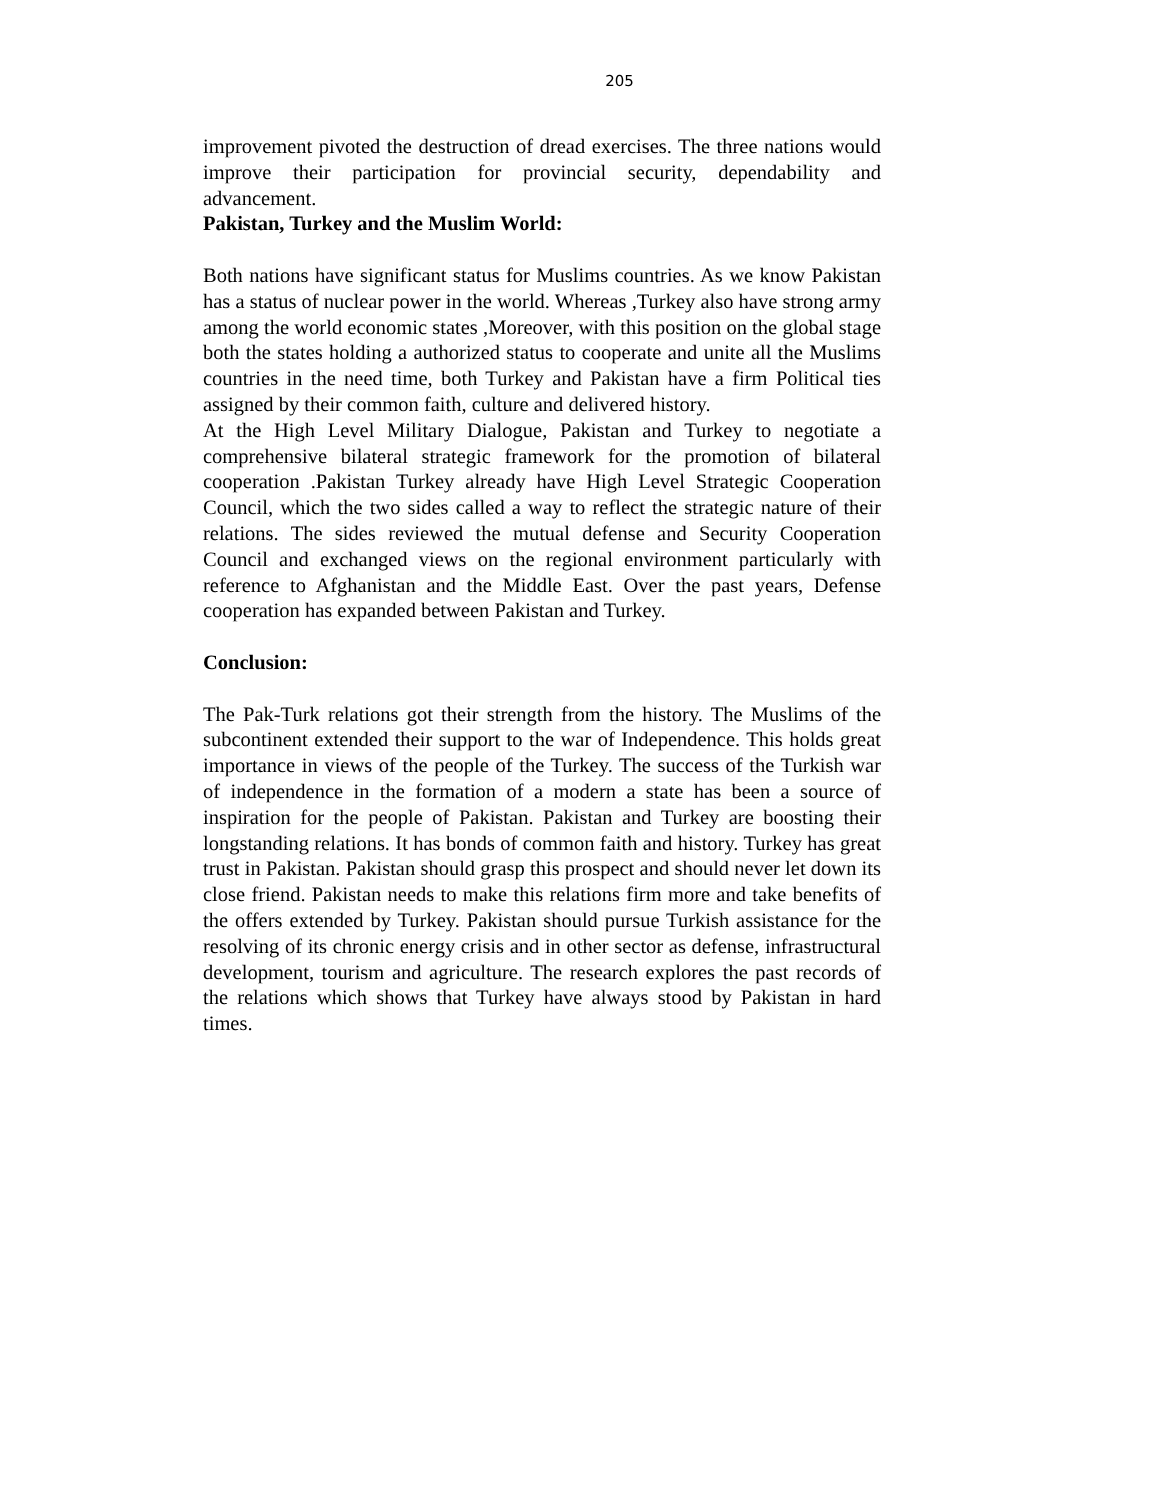205
improvement pivoted the destruction of dread exercises. The three nations would improve their participation for provincial security, dependability and advancement.
Pakistan, Turkey and the Muslim World:
Both nations have significant status for Muslims countries. As we know Pakistan has a status of nuclear power in the world. Whereas ,Turkey also have strong army among the world economic states ,Moreover, with this position on the global stage both the states holding a authorized status to cooperate and unite all the Muslims countries in the need time, both Turkey and Pakistan have a firm Political ties assigned by their common faith, culture and delivered history.
At the High Level Military Dialogue, Pakistan and Turkey to negotiate a comprehensive bilateral strategic framework for the promotion of bilateral cooperation .Pakistan Turkey already have High Level Strategic Cooperation Council, which the two sides called a way to reflect the strategic nature of their relations. The sides reviewed the mutual defense and Security Cooperation Council and exchanged views on the regional environment particularly with reference to Afghanistan and the Middle East. Over the past years, Defense cooperation has expanded between Pakistan and Turkey.
Conclusion:
The Pak-Turk relations got their strength from the history. The Muslims of the subcontinent extended their support to the war of Independence. This holds great importance in views of the people of the Turkey. The success of the Turkish war of independence in the formation of a modern a state has been a source of inspiration for the people of Pakistan. Pakistan and Turkey are boosting their longstanding relations. It has bonds of common faith and history. Turkey has great trust in Pakistan. Pakistan should grasp this prospect and should never let down its close friend. Pakistan needs to make this relations firm more and take benefits of the offers extended by Turkey. Pakistan should pursue Turkish assistance for the resolving of its chronic energy crisis and in other sector as defense, infrastructural development, tourism and agriculture. The research explores the past records of the relations which shows that Turkey have always stood by Pakistan in hard times.